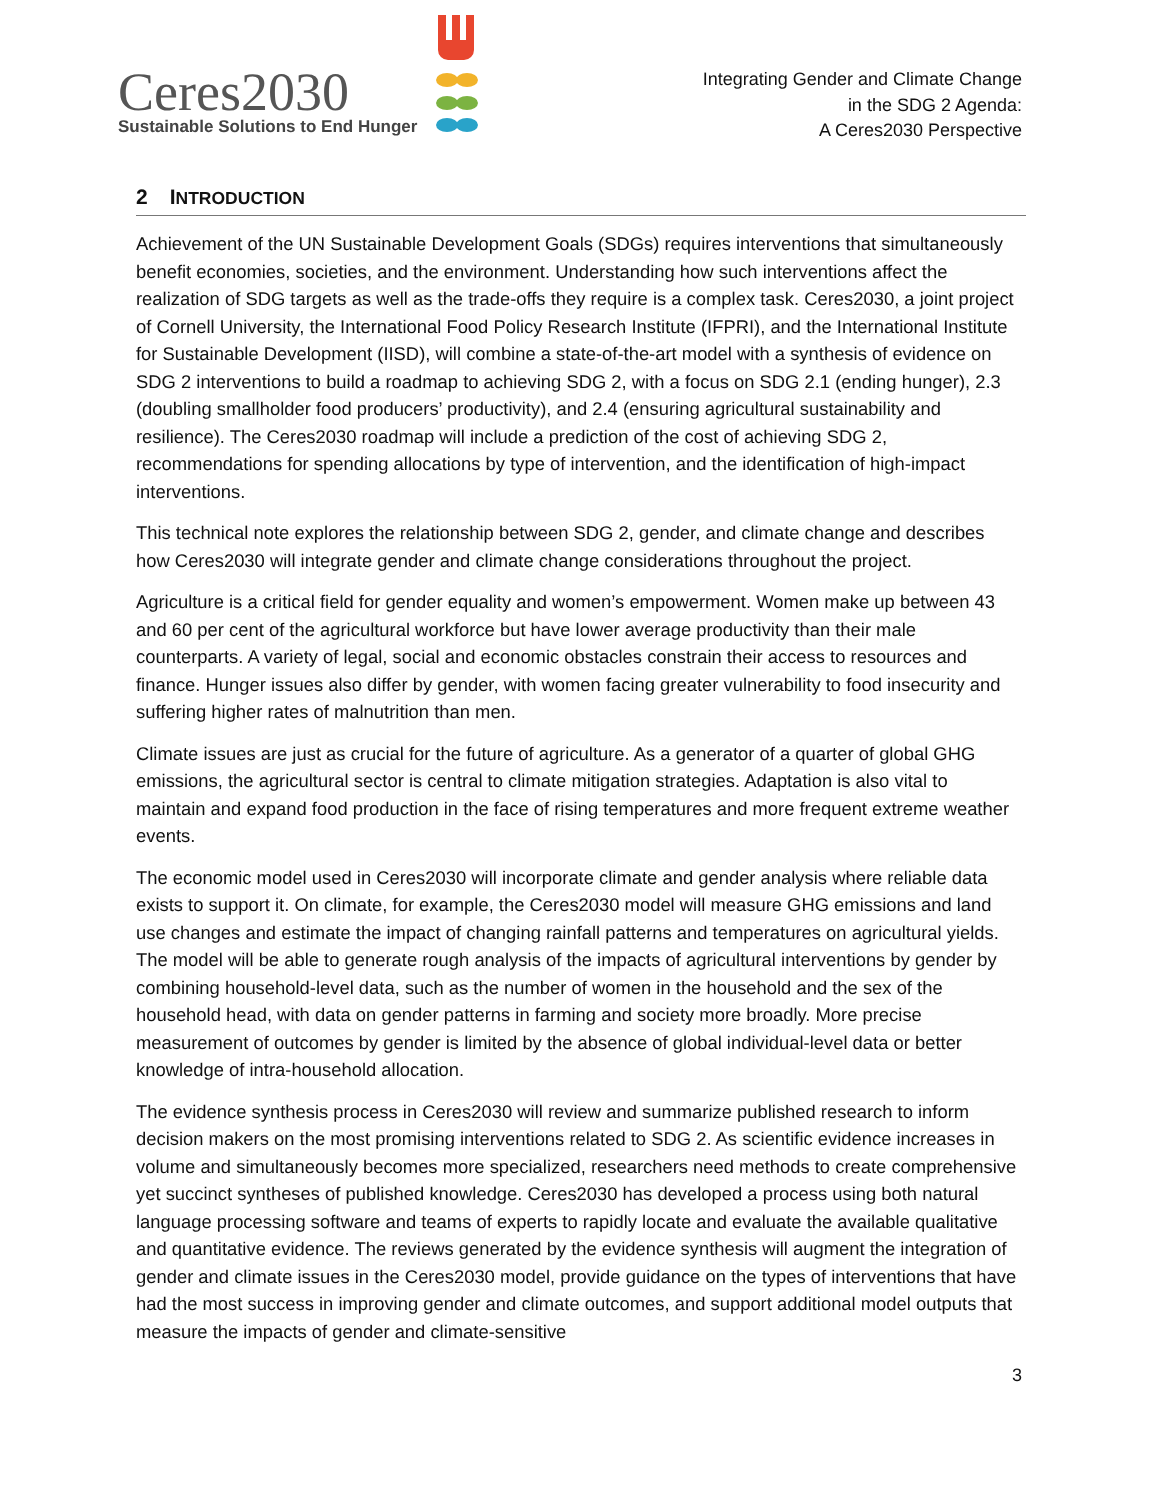Ceres2030
Sustainable Solutions to End Hunger
Integrating Gender and Climate Change
in the SDG 2 Agenda:
A Ceres2030 Perspective
2 INTRODUCTION
Achievement of the UN Sustainable Development Goals (SDGs) requires interventions that simultaneously benefit economies, societies, and the environment. Understanding how such interventions affect the realization of SDG targets as well as the trade-offs they require is a complex task. Ceres2030, a joint project of Cornell University, the International Food Policy Research Institute (IFPRI), and the International Institute for Sustainable Development (IISD), will combine a state-of-the-art model with a synthesis of evidence on SDG 2 interventions to build a roadmap to achieving SDG 2, with a focus on SDG 2.1 (ending hunger), 2.3 (doubling smallholder food producers’ productivity), and 2.4 (ensuring agricultural sustainability and resilience). The Ceres2030 roadmap will include a prediction of the cost of achieving SDG 2, recommendations for spending allocations by type of intervention, and the identification of high-impact interventions.
This technical note explores the relationship between SDG 2, gender, and climate change and describes how Ceres2030 will integrate gender and climate change considerations throughout the project.
Agriculture is a critical field for gender equality and women’s empowerment. Women make up between 43 and 60 per cent of the agricultural workforce but have lower average productivity than their male counterparts. A variety of legal, social and economic obstacles constrain their access to resources and finance. Hunger issues also differ by gender, with women facing greater vulnerability to food insecurity and suffering higher rates of malnutrition than men.
Climate issues are just as crucial for the future of agriculture. As a generator of a quarter of global GHG emissions, the agricultural sector is central to climate mitigation strategies. Adaptation is also vital to maintain and expand food production in the face of rising temperatures and more frequent extreme weather events.
The economic model used in Ceres2030 will incorporate climate and gender analysis where reliable data exists to support it. On climate, for example, the Ceres2030 model will measure GHG emissions and land use changes and estimate the impact of changing rainfall patterns and temperatures on agricultural yields. The model will be able to generate rough analysis of the impacts of agricultural interventions by gender by combining household-level data, such as the number of women in the household and the sex of the household head, with data on gender patterns in farming and society more broadly. More precise measurement of outcomes by gender is limited by the absence of global individual-level data or better knowledge of intra-household allocation.
The evidence synthesis process in Ceres2030 will review and summarize published research to inform decision makers on the most promising interventions related to SDG 2. As scientific evidence increases in volume and simultaneously becomes more specialized, researchers need methods to create comprehensive yet succinct syntheses of published knowledge. Ceres2030 has developed a process using both natural language processing software and teams of experts to rapidly locate and evaluate the available qualitative and quantitative evidence. The reviews generated by the evidence synthesis will augment the integration of gender and climate issues in the Ceres2030 model, provide guidance on the types of interventions that have had the most success in improving gender and climate outcomes, and support additional model outputs that measure the impacts of gender and climate-sensitive
3